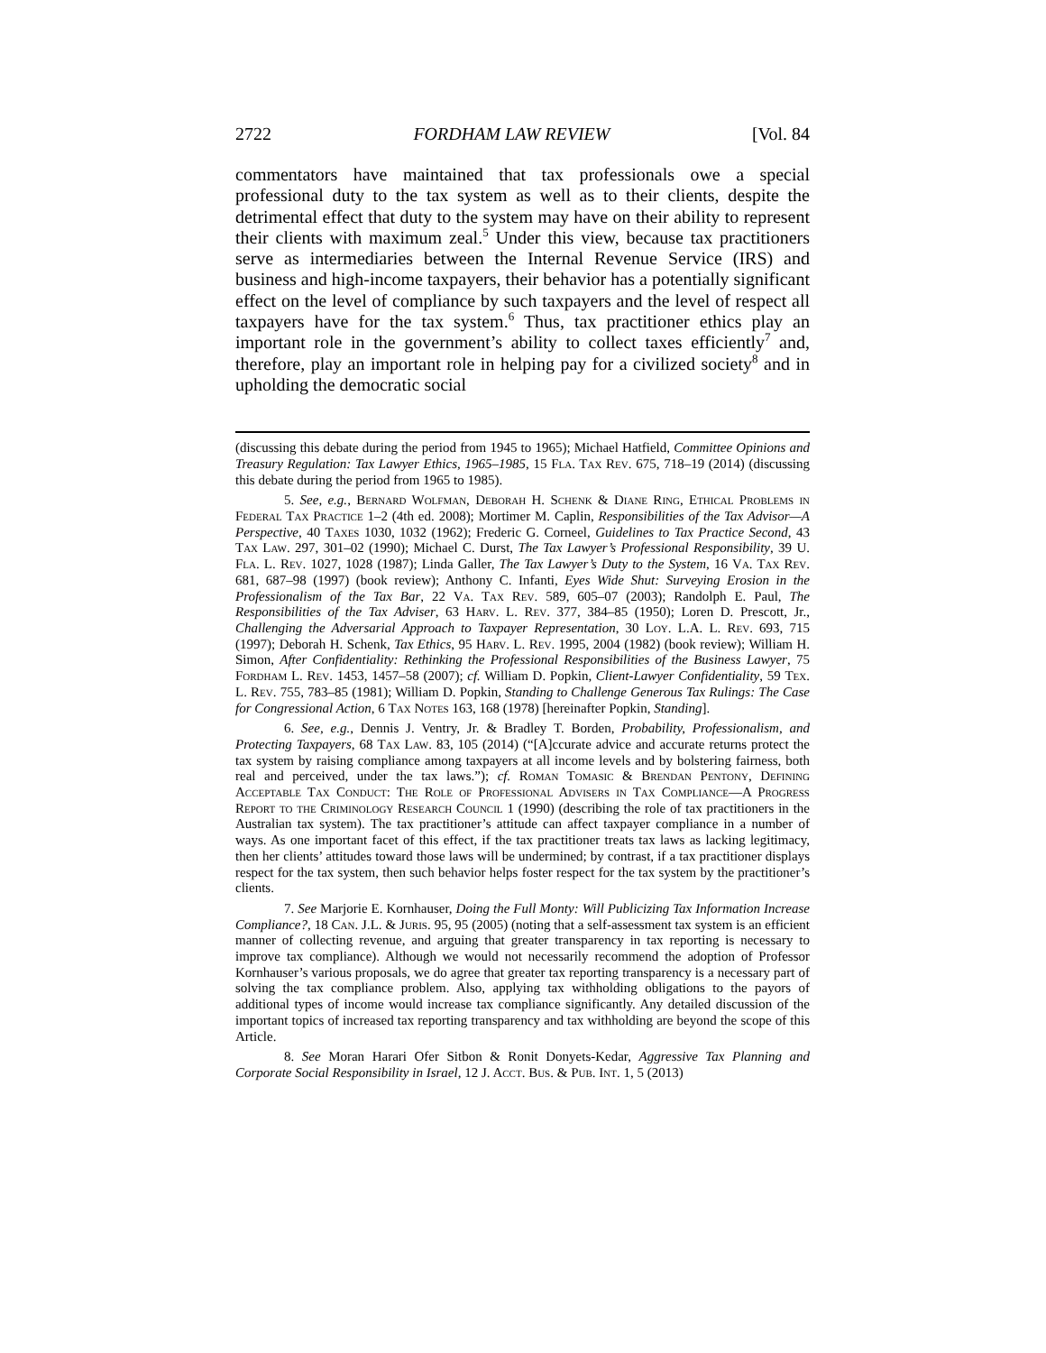2722 FORDHAM LAW REVIEW [Vol. 84
commentators have maintained that tax professionals owe a special professional duty to the tax system as well as to their clients, despite the detrimental effect that duty to the system may have on their ability to represent their clients with maximum zeal.<sup>5</sup> Under this view, because tax practitioners serve as intermediaries between the Internal Revenue Service (IRS) and business and high-income taxpayers, their behavior has a potentially significant effect on the level of compliance by such taxpayers and the level of respect all taxpayers have for the tax system.<sup>6</sup> Thus, tax practitioner ethics play an important role in the government’s ability to collect taxes efficiently<sup>7</sup> and, therefore, play an important role in helping pay for a civilized society<sup>8</sup> and in upholding the democratic social
(discussing this debate during the period from 1945 to 1965); Michael Hatfield, Committee Opinions and Treasury Regulation: Tax Lawyer Ethics, 1965–1985, 15 Fla. Tax Rev. 675, 718–19 (2014) (discussing this debate during the period from 1965 to 1985).
5. See, e.g., Bernard Wolfman, Deborah H. Schenk & Diane Ring, Ethical Problems in Federal Tax Practice 1–2 (4th ed. 2008); Mortimer M. Caplin, Responsibilities of the Tax Advisor—A Perspective, 40 Taxes 1030, 1032 (1962); Frederic G. Corneel, Guidelines to Tax Practice Second, 43 Tax Law. 297, 301–02 (1990); Michael C. Durst, The Tax Lawyer’s Professional Responsibility, 39 U. Fla. L. Rev. 1027, 1028 (1987); Linda Galler, The Tax Lawyer’s Duty to the System, 16 Va. Tax Rev. 681, 687–98 (1997) (book review); Anthony C. Infanti, Eyes Wide Shut: Surveying Erosion in the Professionalism of the Tax Bar, 22 Va. Tax Rev. 589, 605–07 (2003); Randolph E. Paul, The Responsibilities of the Tax Adviser, 63 Harv. L. Rev. 377, 384–85 (1950); Loren D. Prescott, Jr., Challenging the Adversarial Approach to Taxpayer Representation, 30 Loy. L.A. L. Rev. 693, 715 (1997); Deborah H. Schenk, Tax Ethics, 95 Harv. L. Rev. 1995, 2004 (1982) (book review); William H. Simon, After Confidentiality: Rethinking the Professional Responsibilities of the Business Lawyer, 75 Fordham L. Rev. 1453, 1457–58 (2007); cf. William D. Popkin, Client-Lawyer Confidentiality, 59 Tex. L. Rev. 755, 783–85 (1981); William D. Popkin, Standing to Challenge Generous Tax Rulings: The Case for Congressional Action, 6 Tax Notes 163, 168 (1978) [hereinafter Popkin, Standing].
6. See, e.g., Dennis J. Ventry, Jr. & Bradley T. Borden, Probability, Professionalism, and Protecting Taxpayers, 68 Tax Law. 83, 105 (2014) (“[A]ccurate advice and accurate returns protect the tax system by raising compliance among taxpayers at all income levels and by bolstering fairness, both real and perceived, under the tax laws.”); cf. Roman Tomasic & Brendan Pentony, Defining Acceptable Tax Conduct: The Role of Professional Advisers in Tax Compliance—A Progress Report to the Criminology Research Council 1 (1990) (describing the role of tax practitioners in the Australian tax system). The tax practitioner’s attitude can affect taxpayer compliance in a number of ways. As one important facet of this effect, if the tax practitioner treats tax laws as lacking legitimacy, then her clients’ attitudes toward those laws will be undermined; by contrast, if a tax practitioner displays respect for the tax system, then such behavior helps foster respect for the tax system by the practitioner’s clients.
7. See Marjorie E. Kornhauser, Doing the Full Monty: Will Publicizing Tax Information Increase Compliance?, 18 Can. J.L. & Juris. 95, 95 (2005) (noting that a self-assessment tax system is an efficient manner of collecting revenue, and arguing that greater transparency in tax reporting is necessary to improve tax compliance). Although we would not necessarily recommend the adoption of Professor Kornhauser’s various proposals, we do agree that greater tax reporting transparency is a necessary part of solving the tax compliance problem. Also, applying tax withholding obligations to the payors of additional types of income would increase tax compliance significantly. Any detailed discussion of the important topics of increased tax reporting transparency and tax withholding are beyond the scope of this Article.
8. See Moran Harari Ofer Sitbon & Ronit Donyets-Kedar, Aggressive Tax Planning and Corporate Social Responsibility in Israel, 12 J. Acct. Bus. & Pub. Int. 1, 5 (2013)